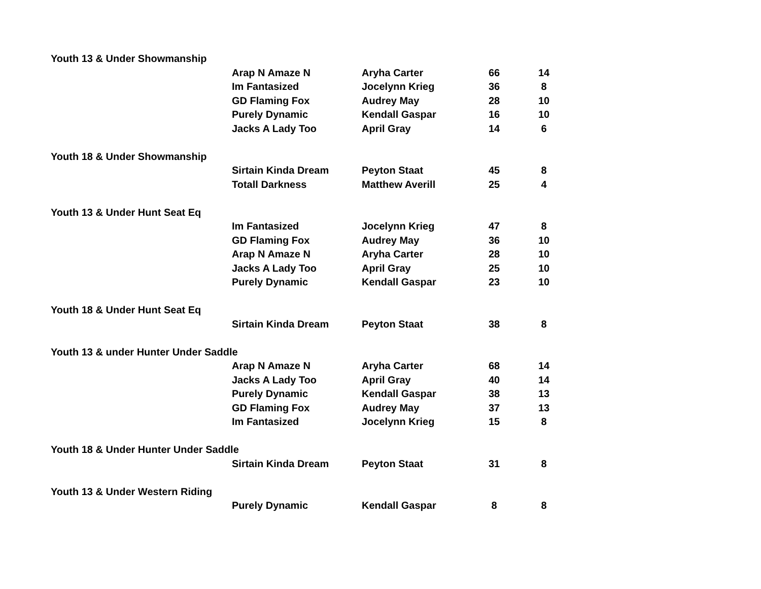| Youth 13 & Under Showmanship | | | | |
| | Arap N Amaze N | Aryha Carter | 66 | 14 |
| | Im Fantasized | Jocelynn Krieg | 36 | 8 |
| | GD Flaming Fox | Audrey May | 28 | 10 |
| | Purely Dynamic | Kendall Gaspar | 16 | 10 |
| | Jacks A Lady Too | April Gray | 14 | 6 |
| Youth 18 & Under Showmanship | | | | |
| | Sirtain Kinda Dream | Peyton Staat | 45 | 8 |
| | Totall Darkness | Matthew Averill | 25 | 4 |
| Youth 13 & Under Hunt Seat Eq | | | | |
| | Im Fantasized | Jocelynn Krieg | 47 | 8 |
| | GD Flaming Fox | Audrey May | 36 | 10 |
| | Arap N Amaze N | Aryha Carter | 28 | 10 |
| | Jacks A Lady Too | April Gray | 25 | 10 |
| | Purely Dynamic | Kendall Gaspar | 23 | 10 |
| Youth 18 & Under Hunt Seat Eq | | | | |
| | Sirtain Kinda Dream | Peyton Staat | 38 | 8 |
| Youth 13 & under Hunter Under Saddle | | | | |
| | Arap N Amaze N | Aryha Carter | 68 | 14 |
| | Jacks A Lady Too | April Gray | 40 | 14 |
| | Purely Dynamic | Kendall Gaspar | 38 | 13 |
| | GD Flaming Fox | Audrey May | 37 | 13 |
| | Im Fantasized | Jocelynn Krieg | 15 | 8 |
| Youth 18 & Under Hunter Under Saddle | | | | |
| | Sirtain Kinda Dream | Peyton Staat | 31 | 8 |
| Youth 13 & Under Western Riding | | | | |
| | Purely Dynamic | Kendall Gaspar | 8 | 8 |